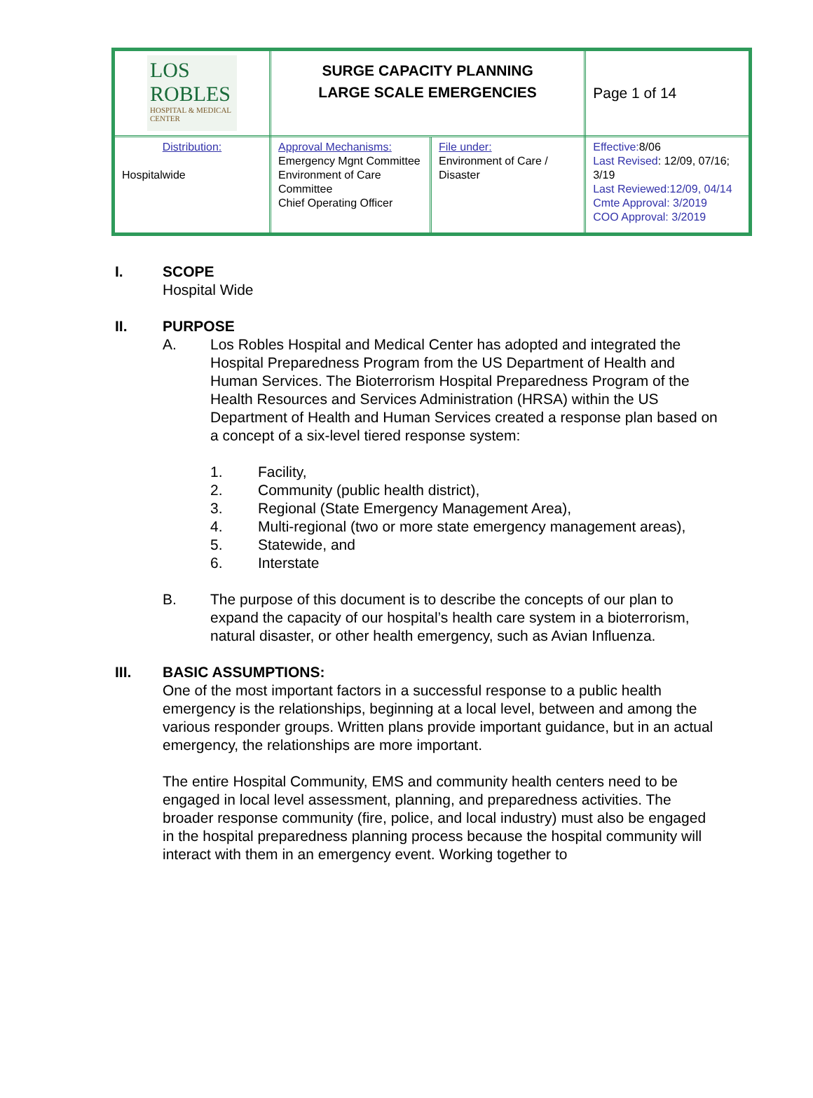| LOS ROBLES HOSPITAL & MEDICAL CENTER | SURGE CAPACITY PLANNING LARGE SCALE EMERGENCIES | | Page 1 of 14 |
| Distribution: Hospitalwide | Approval Mechanisms: Emergency Mgnt Committee Environment of Care Committee Chief Operating Officer | File under: Environment of Care / Disaster | Effective: 8/06 Last Revised : 12/09, 07/16; 3/19 Last Reviewed:12/09, 04/14 Cmte Approval: 3/2019 COO Approval: 3/2019 |
I. SCOPE
Hospital Wide
II. PURPOSE
A. Los Robles Hospital and Medical Center has adopted and integrated the Hospital Preparedness Program from the US Department of Health and Human Services. The Bioterrorism Hospital Preparedness Program of the Health Resources and Services Administration (HRSA) within the US Department of Health and Human Services created a response plan based on a concept of a six-level tiered response system:
1. Facility,
2. Community (public health district),
3. Regional (State Emergency Management Area),
4. Multi-regional (two or more state emergency management areas),
5. Statewide, and
6. Interstate
B. The purpose of this document is to describe the concepts of our plan to expand the capacity of our hospital’s health care system in a bioterrorism, natural disaster, or other health emergency, such as Avian Influenza.
III. BASIC ASSUMPTIONS:
One of the most important factors in a successful response to a public health emergency is the relationships, beginning at a local level, between and among the various responder groups. Written plans provide important guidance, but in an actual emergency, the relationships are more important.
The entire Hospital Community, EMS and community health centers need to be engaged in local level assessment, planning, and preparedness activities. The broader response community (fire, police, and local industry) must also be engaged in the hospital preparedness planning process because the hospital community will interact with them in an emergency event. Working together to